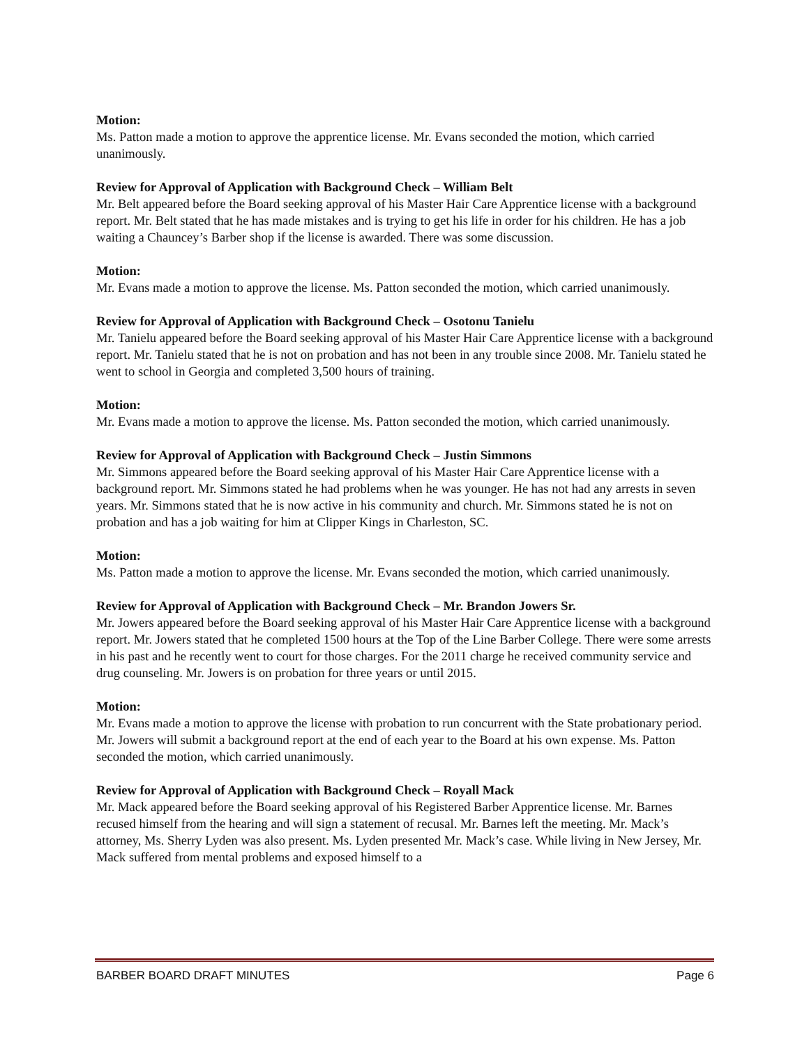Motion:
Ms. Patton made a motion to approve the apprentice license. Mr. Evans seconded the motion, which carried unanimously.
Review for Approval of Application with Background Check – William Belt
Mr. Belt appeared before the Board seeking approval of his Master Hair Care Apprentice license with a background report. Mr. Belt stated that he has made mistakes and is trying to get his life in order for his children. He has a job waiting a Chauncey’s Barber shop if the license is awarded. There was some discussion.
Motion:
Mr. Evans made a motion to approve the license. Ms. Patton seconded the motion, which carried unanimously.
Review for Approval of Application with Background Check – Osotonu Tanielu
Mr. Tanielu appeared before the Board seeking approval of his Master Hair Care Apprentice license with a background report. Mr. Tanielu stated that he is not on probation and has not been in any trouble since 2008. Mr. Tanielu stated he went to school in Georgia and completed 3,500 hours of training.
Motion:
Mr. Evans made a motion to approve the license. Ms. Patton seconded the motion, which carried unanimously.
Review for Approval of Application with Background Check – Justin Simmons
Mr. Simmons appeared before the Board seeking approval of his Master Hair Care Apprentice license with a background report. Mr. Simmons stated he had problems when he was younger. He has not had any arrests in seven years. Mr. Simmons stated that he is now active in his community and church. Mr. Simmons stated he is not on probation and has a job waiting for him at Clipper Kings in Charleston, SC.
Motion:
Ms. Patton made a motion to approve the license. Mr. Evans seconded the motion, which carried unanimously.
Review for Approval of Application with Background Check – Mr. Brandon Jowers Sr.
Mr. Jowers appeared before the Board seeking approval of his Master Hair Care Apprentice license with a background report. Mr. Jowers stated that he completed 1500 hours at the Top of the Line Barber College. There were some arrests in his past and he recently went to court for those charges. For the 2011 charge he received community service and drug counseling. Mr. Jowers is on probation for three years or until 2015.
Motion:
Mr. Evans made a motion to approve the license with probation to run concurrent with the State probationary period. Mr. Jowers will submit a background report at the end of each year to the Board at his own expense. Ms. Patton seconded the motion, which carried unanimously.
Review for Approval of Application with Background Check – Royall Mack
Mr. Mack appeared before the Board seeking approval of his Registered Barber Apprentice license. Mr. Barnes recused himself from the hearing and will sign a statement of recusal. Mr. Barnes left the meeting. Mr. Mack’s attorney, Ms. Sherry Lyden was also present. Ms. Lyden presented Mr. Mack’s case. While living in New Jersey, Mr. Mack suffered from mental problems and exposed himself to a
BARBER BOARD DRAFT MINUTES Page 6